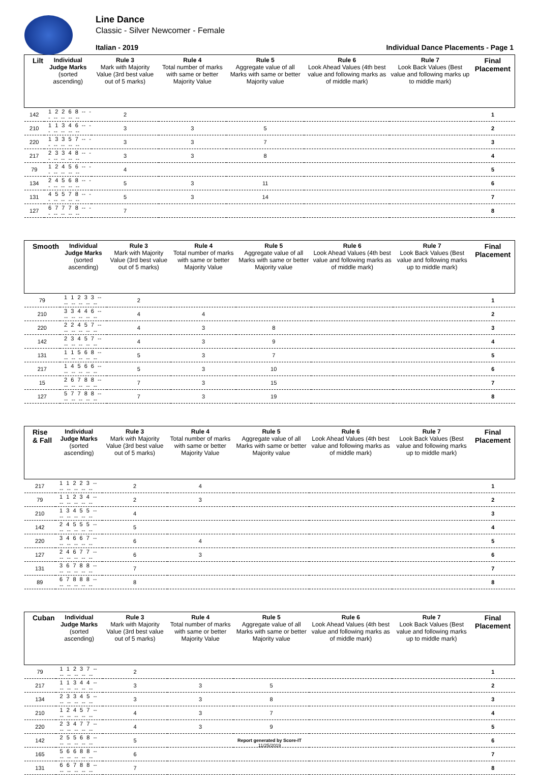Line Dance
Classic - Silver Newcomer - Female
Italian - 2019 Individual Dance Placements - Page 1
| Lilt | Individual Judge Marks (sorted ascending) | Rule 3 Mark with Majority Value (3rd best value out of 5 marks) | Rule 4 Total number of marks with same or better Majority Value | Rule 5 Aggregate value of all Marks with same or better Majority value | Rule 6 Look Ahead Values (4th best value and following marks as of middle mark) | Rule 7 Look Back Values (Best value and following marks up to middle mark) | Final Placement |
| --- | --- | --- | --- | --- | --- | --- | --- |
| 142 | 1 2 2 6 8 -- -- -- -- -- -- | 2 | | | | | 1 |
| 210 | 1 1 3 4 6 -- -- -- -- -- -- | 3 | 3 | 5 | | | 2 |
| 220 | 1 3 3 5 7 -- -- -- -- -- -- | 3 | 3 | 7 | | | 3 |
| 217 | 2 3 3 4 8 -- -- -- -- -- -- | 3 | 3 | 8 | | | 4 |
| 79 | 1 2 4 5 6 -- -- -- -- -- -- | 4 | | | | | 5 |
| 134 | 2 4 5 6 8 -- -- -- -- -- -- | 5 | 3 | 11 | | | 6 |
| 131 | 4 5 5 7 8 -- -- -- -- -- -- | 5 | 3 | 14 | | | 7 |
| 127 | 6 7 7 7 8 -- -- -- -- -- -- | 7 | | | | | 8 |
| Smooth | Individual Judge Marks (sorted ascending) | Rule 3 Mark with Majority Value (3rd best value out of 5 marks) | Rule 4 Total number of marks with same or better Majority Value | Rule 5 Aggregate value of all Marks with same or better Majority value | Rule 6 Look Ahead Values (4th best value and following marks as of middle mark) | Rule 7 Look Back Values (Best value and following marks up to middle mark) | Final Placement |
| --- | --- | --- | --- | --- | --- | --- | --- |
| 79 | 1 1 2 3 3 -- -- -- -- -- -- | 2 | | | | | 1 |
| 210 | 3 3 4 4 6 -- -- -- -- -- -- | 4 | 4 | | | | 2 |
| 220 | 2 2 4 5 7 -- -- -- -- -- -- | 4 | 3 | 8 | | | 3 |
| 142 | 2 3 4 5 7 -- -- -- -- -- -- | 4 | 3 | 9 | | | 4 |
| 131 | 1 1 5 6 8 -- -- -- -- -- -- | 5 | 3 | 7 | | | 5 |
| 217 | 1 4 5 6 6 -- -- -- -- -- -- | 5 | 3 | 10 | | | 6 |
| 15 | 2 6 7 8 8 -- -- -- -- -- -- | 7 | 3 | 15 | | | 7 |
| 127 | 5 7 7 8 8 -- -- -- -- -- -- | 7 | 3 | 19 | | | 8 |
| Rise & Fall | Individual Judge Marks (sorted ascending) | Rule 3 Mark with Majority Value (3rd best value out of 5 marks) | Rule 4 Total number of marks with same or better Majority Value | Rule 5 Aggregate value of all Marks with same or better Majority value | Rule 6 Look Ahead Values (4th best value and following marks as of middle mark) | Rule 7 Look Back Values (Best value and following marks up to middle mark) | Final Placement |
| --- | --- | --- | --- | --- | --- | --- | --- |
| 217 | 1 1 2 2 3 -- -- -- -- -- -- | 2 | 4 | | | | 1 |
| 79 | 1 1 2 3 4 -- -- -- -- -- -- | 2 | 3 | | | | 2 |
| 210 | 1 3 4 5 5 -- -- -- -- -- -- | 4 | | | | | 3 |
| 142 | 2 4 5 5 5 -- -- -- -- -- -- | 5 | | | | | 4 |
| 220 | 3 4 6 6 7 -- -- -- -- -- -- | 6 | 4 | | | | 5 |
| 127 | 2 4 6 7 7 -- -- -- -- -- -- | 6 | 3 | | | | 6 |
| 131 | 3 6 7 8 8 -- -- -- -- -- -- | 7 | | | | | 7 |
| 89 | 6 7 8 8 8 -- -- -- -- -- -- | 8 | | | | | 8 |
| Cuban | Individual Judge Marks (sorted ascending) | Rule 3 Mark with Majority Value (3rd best value out of 5 marks) | Rule 4 Total number of marks with same or better Majority Value | Rule 5 Aggregate value of all Marks with same or better Majority value | Rule 6 Look Ahead Values (4th best value and following marks as of middle mark) | Rule 7 Look Back Values (Best value and following marks up to middle mark) | Final Placement |
| --- | --- | --- | --- | --- | --- | --- | --- |
| 79 | 1 1 2 3 7 -- -- -- -- -- -- | 2 | | | | | 1 |
| 217 | 1 1 3 4 4 -- -- -- -- -- -- | 3 | 3 | 5 | | | 2 |
| 134 | 2 3 3 4 5 -- -- -- -- -- -- | 3 | 3 | 8 | | | 3 |
| 210 | 1 2 4 5 7 -- -- -- -- -- -- | 4 | 3 | 7 | | | 4 |
| 220 | 2 3 4 7 7 -- -- -- -- -- -- | 4 | 3 | 9 | | | 5 |
| 142 | 2 5 5 6 8 -- -- -- -- -- -- | 5 | | | | | 6 |
| 165 | 5 6 6 8 8 -- -- -- -- -- -- | 6 | | | | | 7 |
| 131 | 6 6 7 8 8 -- -- -- -- -- -- | 7 | | | | | 8 |
Report generated by Score-IT
11/25/2019